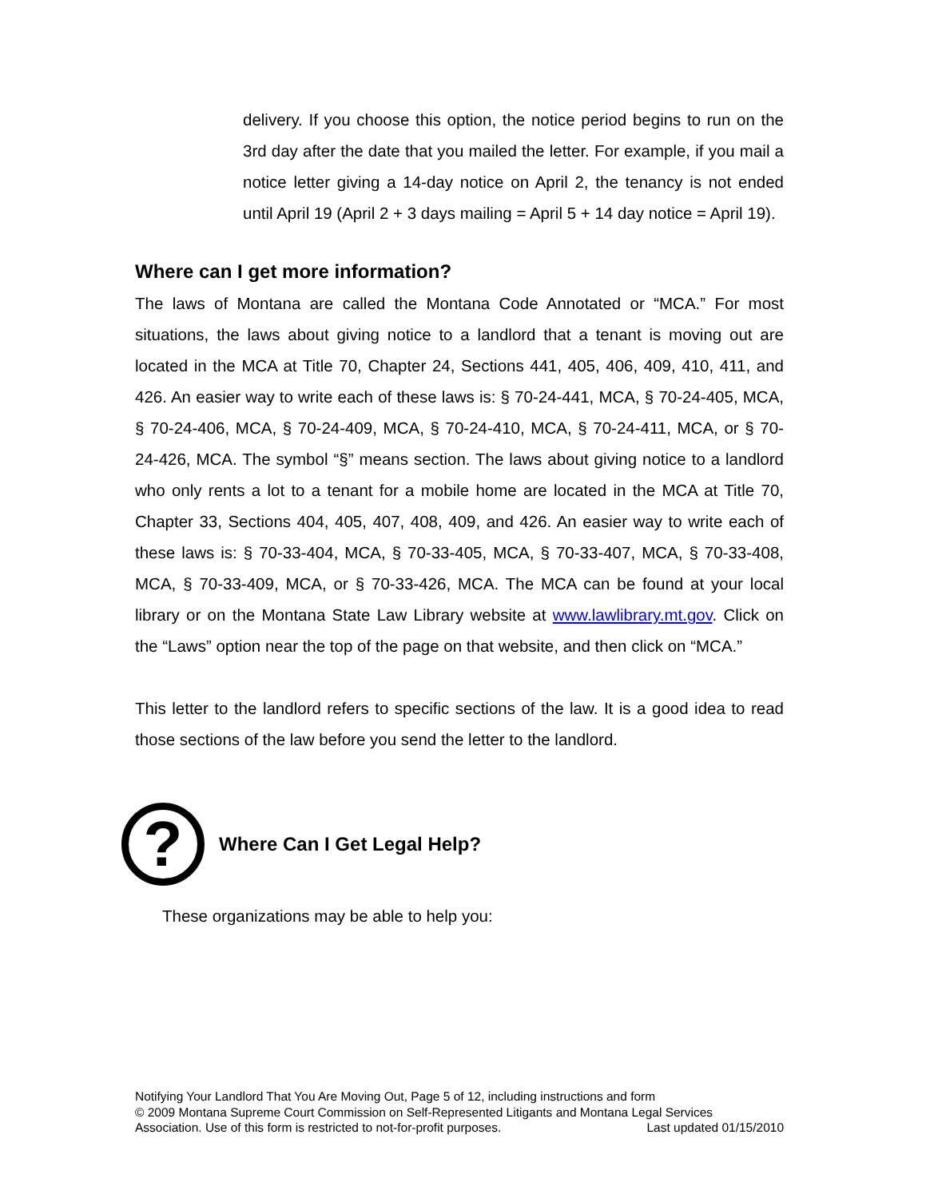delivery. If you choose this option, the notice period begins to run on the 3rd day after the date that you mailed the letter. For example, if you mail a notice letter giving a 14-day notice on April 2, the tenancy is not ended until April 19 (April 2 + 3 days mailing = April 5 + 14 day notice = April 19).
Where can I get more information?
The laws of Montana are called the Montana Code Annotated or “MCA.” For most situations, the laws about giving notice to a landlord that a tenant is moving out are located in the MCA at Title 70, Chapter 24, Sections 441, 405, 406, 409, 410, 411, and 426. An easier way to write each of these laws is: § 70-24-441, MCA, § 70-24-405, MCA, § 70-24-406, MCA, § 70-24-409, MCA, § 70-24-410, MCA, § 70-24-411, MCA, or § 70-24-426, MCA. The symbol “§” means section. The laws about giving notice to a landlord who only rents a lot to a tenant for a mobile home are located in the MCA at Title 70, Chapter 33, Sections 404, 405, 407, 408, 409, and 426. An easier way to write each of these laws is: § 70-33-404, MCA, § 70-33-405, MCA, § 70-33-407, MCA, § 70-33-408, MCA, § 70-33-409, MCA, or § 70-33-426, MCA. The MCA can be found at your local library or on the Montana State Law Library website at www.lawlibrary.mt.gov. Click on the “Laws” option near the top of the page on that website, and then click on “MCA.”
This letter to the landlord refers to specific sections of the law. It is a good idea to read those sections of the law before you send the letter to the landlord.
?
Where Can I Get Legal Help?
These organizations may be able to help you:
Notifying Your Landlord That You Are Moving Out, Page 5 of 12, including instructions and form
© 2009 Montana Supreme Court Commission on Self-Represented Litigants and Montana Legal Services
Association. Use of this form is restricted to not-for-profit purposes. Last updated 01/15/2010